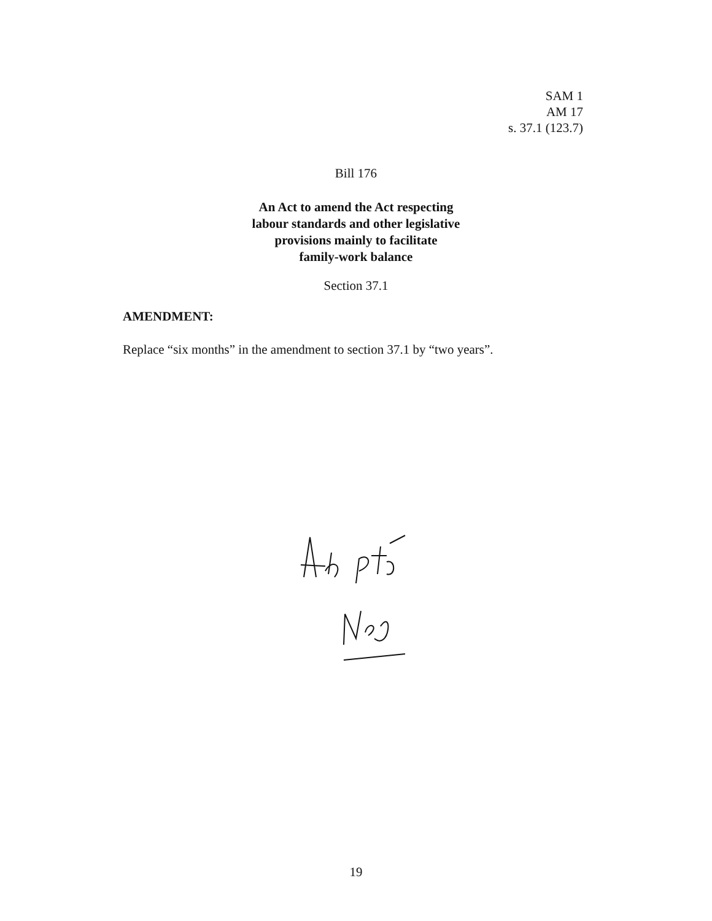SAM 1
AM 17
s. 37.1 (123.7)
Bill 176
An Act to amend the Act respecting
labour standards and other legislative
provisions mainly to facilitate
family-work balance
Section 37.1
AMENDMENT:
Replace “six months” in the amendment to section 37.1 by “two years”.
19